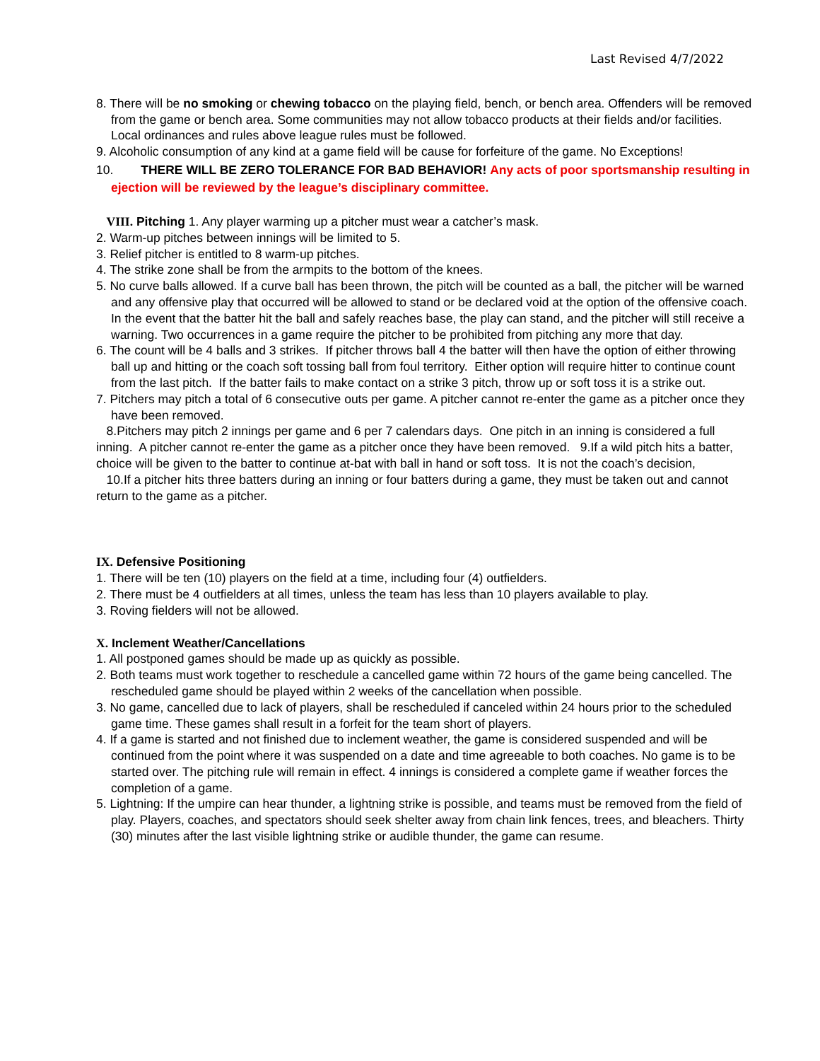Last Revised 4/7/2022
8. There will be no smoking or chewing tobacco on the playing field, bench, or bench area. Offenders will be removed from the game or bench area. Some communities may not allow tobacco products at their fields and/or facilities. Local ordinances and rules above league rules must be followed.
9. Alcoholic consumption of any kind at a game field will be cause for forfeiture of the game. No Exceptions!
10. THERE WILL BE ZERO TOLERANCE FOR BAD BEHAVIOR! Any acts of poor sportsmanship resulting in ejection will be reviewed by the league’s disciplinary committee.
VIII. Pitching 1. Any player warming up a pitcher must wear a catcher’s mask.
2. Warm-up pitches between innings will be limited to 5.
3. Relief pitcher is entitled to 8 warm-up pitches.
4. The strike zone shall be from the armpits to the bottom of the knees.
5. No curve balls allowed. If a curve ball has been thrown, the pitch will be counted as a ball, the pitcher will be warned and any offensive play that occurred will be allowed to stand or be declared void at the option of the offensive coach. In the event that the batter hit the ball and safely reaches base, the play can stand, and the pitcher will still receive a warning. Two occurrences in a game require the pitcher to be prohibited from pitching any more that day.
6. The count will be 4 balls and 3 strikes. If pitcher throws ball 4 the batter will then have the option of either throwing ball up and hitting or the coach soft tossing ball from foul territory. Either option will require hitter to continue count from the last pitch. If the batter fails to make contact on a strike 3 pitch, throw up or soft toss it is a strike out.
7. Pitchers may pitch a total of 6 consecutive outs per game. A pitcher cannot re-enter the game as a pitcher once they have been removed.
8.Pitchers may pitch 2 innings per game and 6 per 7 calendars days. One pitch in an inning is considered a full inning. A pitcher cannot re-enter the game as a pitcher once they have been removed. 9.If a wild pitch hits a batter, choice will be given to the batter to continue at-bat with ball in hand or soft toss. It is not the coach’s decision,
10.If a pitcher hits three batters during an inning or four batters during a game, they must be taken out and cannot return to the game as a pitcher.
IX. Defensive Positioning
1. There will be ten (10) players on the field at a time, including four (4) outfielders.
2. There must be 4 outfielders at all times, unless the team has less than 10 players available to play.
3. Roving fielders will not be allowed.
X. Inclement Weather/Cancellations
1. All postponed games should be made up as quickly as possible.
2. Both teams must work together to reschedule a cancelled game within 72 hours of the game being cancelled. The rescheduled game should be played within 2 weeks of the cancellation when possible.
3. No game, cancelled due to lack of players, shall be rescheduled if canceled within 24 hours prior to the scheduled game time. These games shall result in a forfeit for the team short of players.
4. If a game is started and not finished due to inclement weather, the game is considered suspended and will be continued from the point where it was suspended on a date and time agreeable to both coaches. No game is to be started over. The pitching rule will remain in effect. 4 innings is considered a complete game if weather forces the completion of a game.
5. Lightning: If the umpire can hear thunder, a lightning strike is possible, and teams must be removed from the field of play. Players, coaches, and spectators should seek shelter away from chain link fences, trees, and bleachers. Thirty (30) minutes after the last visible lightning strike or audible thunder, the game can resume.